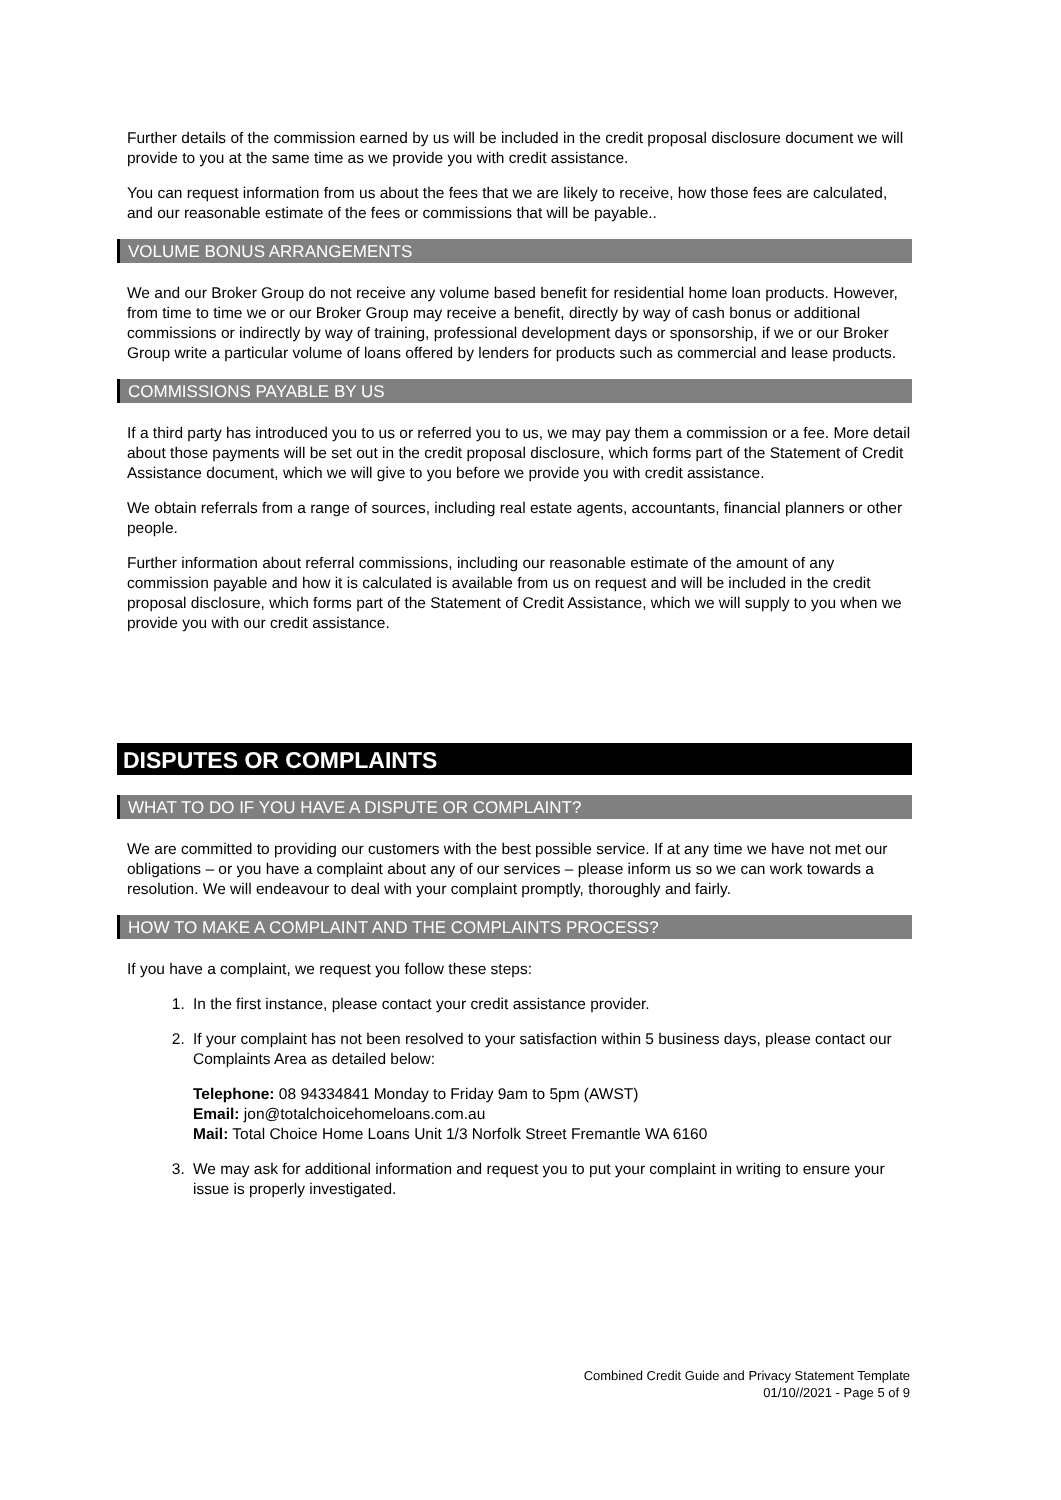Further details of the commission earned by us will be included in the credit proposal disclosure document we will provide to you at the same time as we provide you with credit assistance.
You can request information from us about the fees that we are likely to receive, how those fees are calculated, and our reasonable estimate of the fees or commissions that will be payable..
VOLUME BONUS ARRANGEMENTS
We and our Broker Group do not receive any volume based benefit for residential home loan products. However, from time to time we or our Broker Group may receive a benefit, directly by way of cash bonus or additional commissions or indirectly by way of training, professional development days or sponsorship, if we or our Broker Group write a particular volume of loans offered by lenders for products such as commercial and lease products.
COMMISSIONS PAYABLE BY US
If a third party has introduced you to us or referred you to us, we may pay them a commission or a fee. More detail about those payments will be set out in the credit proposal disclosure, which forms part of the Statement of Credit Assistance document, which we will give to you before we provide you with credit assistance.
We obtain referrals from a range of sources, including real estate agents, accountants, financial planners or other people.
Further information about referral commissions, including our reasonable estimate of the amount of any commission payable and how it is calculated is available from us on request and will be included in the credit proposal disclosure, which forms part of the Statement of Credit Assistance, which we will supply to you when we provide you with our credit assistance.
DISPUTES OR COMPLAINTS
WHAT TO DO IF YOU HAVE A DISPUTE OR COMPLAINT?
We are committed to providing our customers with the best possible service. If at any time we have not met our obligations – or you have a complaint about any of our services – please inform us so we can work towards a resolution. We will endeavour to deal with your complaint promptly, thoroughly and fairly.
HOW TO MAKE A COMPLAINT AND THE COMPLAINTS PROCESS?
If you have a complaint, we request you follow these steps:
1. In the first instance, please contact your credit assistance provider.
2. If your complaint has not been resolved to your satisfaction within 5 business days, please contact our Complaints Area as detailed below:
Telephone: 08 94334841 Monday to Friday 9am to 5pm (AWST)
Email: jon@totalchoicehomeloans.com.au
Mail: Total Choice Home Loans Unit 1/3 Norfolk Street Fremantle WA 6160
3. We may ask for additional information and request you to put your complaint in writing to ensure your issue is properly investigated.
Combined Credit Guide and Privacy Statement Template
01/10//2021 - Page 5 of 9